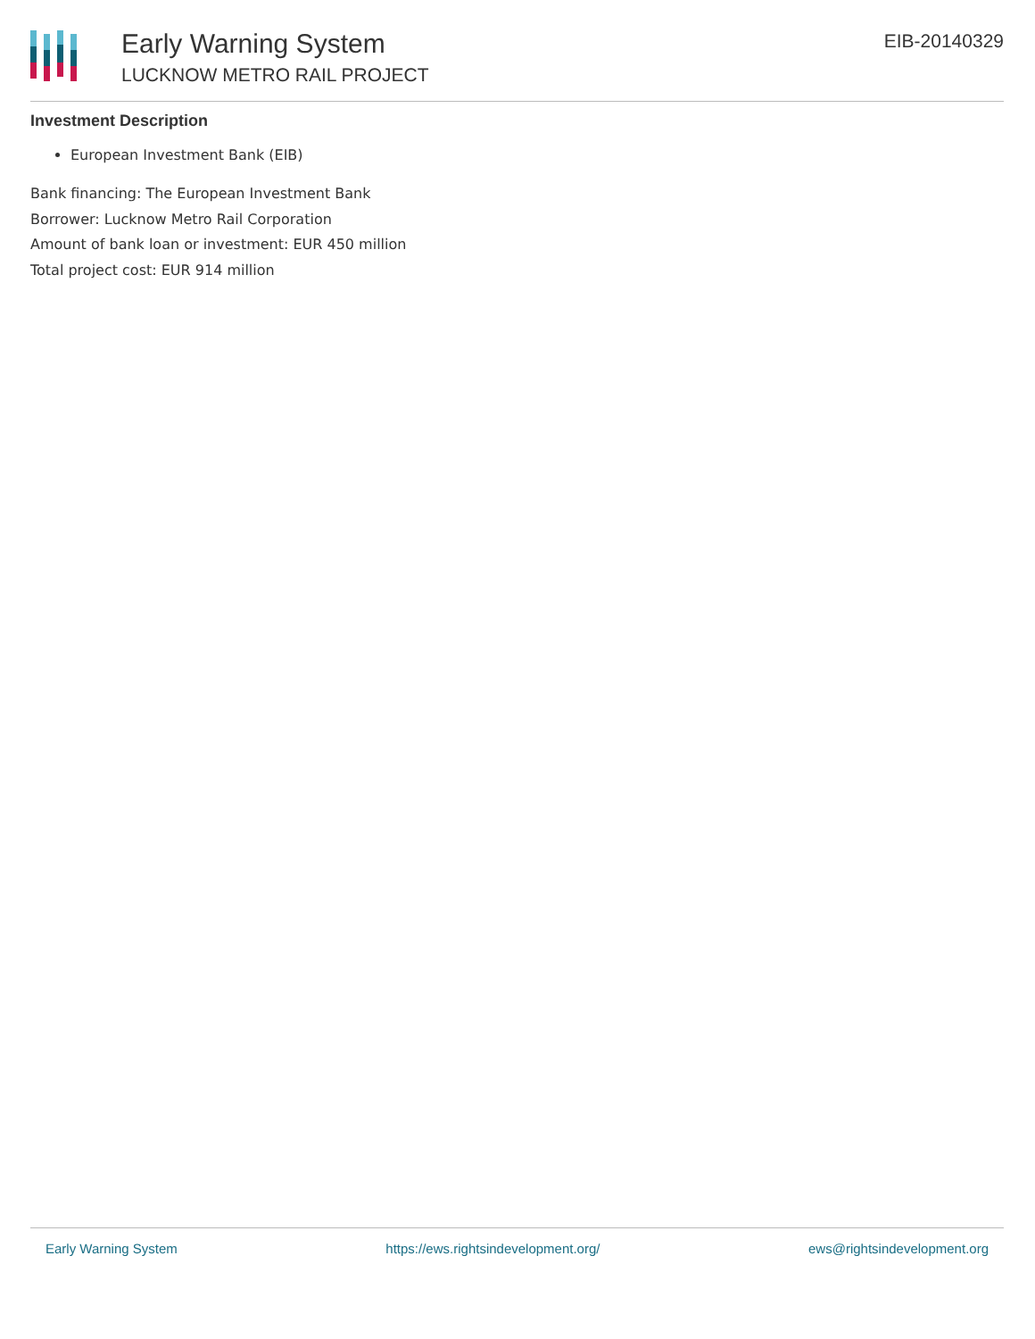Early Warning System
LUCKNOW METRO RAIL PROJECT
EIB-20140329
Investment Description
European Investment Bank (EIB)
Bank financing: The European Investment Bank
Borrower: Lucknow Metro Rail Corporation
Amount of bank loan or investment: EUR 450 million
Total project cost: EUR 914 million
Early Warning System https://ews.rightsindevelopment.org/ ews@rightsindevelopment.org